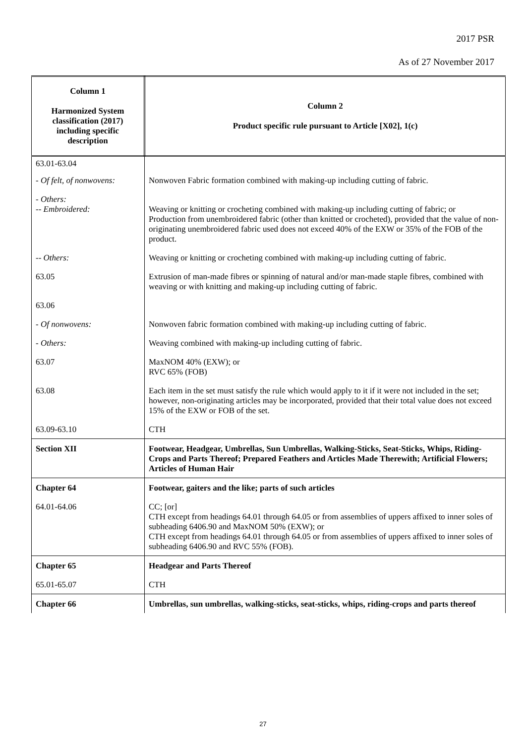2017 PSR
As of 27 November 2017
| Column 1 Harmonized System classification (2017) including specific description | Column 2 Product specific rule pursuant to Article [X02], 1(c) |
| --- | --- |
| 63.01-63.04 | |
| - Of felt, of nonwovens: | Nonwoven Fabric formation combined with making-up including cutting of fabric. |
| - Others: -- Embroidered: | Weaving or knitting or crocheting combined with making-up including cutting of fabric; or Production from unembroidered fabric (other than knitted or crocheted), provided that the value of non-originating unembroidered fabric used does not exceed 40% of the EXW or 35% of the FOB of the product. |
| -- Others: | Weaving or knitting or crocheting combined with making-up including cutting of fabric. |
| 63.05 | Extrusion of man-made fibres or spinning of natural and/or man-made staple fibres, combined with weaving or with knitting and making-up including cutting of fabric. |
| 63.06 | |
| - Of nonwovens: | Nonwoven fabric formation combined with making-up including cutting of fabric. |
| - Others: | Weaving combined with making-up including cutting of fabric. |
| 63.07 | MaxNOM 40% (EXW); or RVC 65% (FOB) |
| 63.08 | Each item in the set must satisfy the rule which would apply to it if it were not included in the set; however, non-originating articles may be incorporated, provided that their total value does not exceed 15% of the EXW or FOB of the set. |
| 63.09-63.10 | CTH |
| Section XII | Footwear, Headgear, Umbrellas, Sun Umbrellas, Walking-Sticks, Seat-Sticks, Whips, Riding-Crops and Parts Thereof; Prepared Feathers and Articles Made Therewith; Artificial Flowers; Articles of Human Hair |
| Chapter 64 | Footwear, gaiters and the like; parts of such articles |
| 64.01-64.06 | CC; [or] CTH except from headings 64.01 through 64.05 or from assemblies of uppers affixed to inner soles of subheading 6406.90 and MaxNOM 50% (EXW); or CTH except from headings 64.01 through 64.05 or from assemblies of uppers affixed to inner soles of subheading 6406.90 and RVC 55% (FOB). |
| Chapter 65 | Headgear and Parts Thereof |
| 65.01-65.07 | CTH |
| Chapter 66 | Umbrellas, sun umbrellas, walking-sticks, seat-sticks, whips, riding-crops and parts thereof |
27